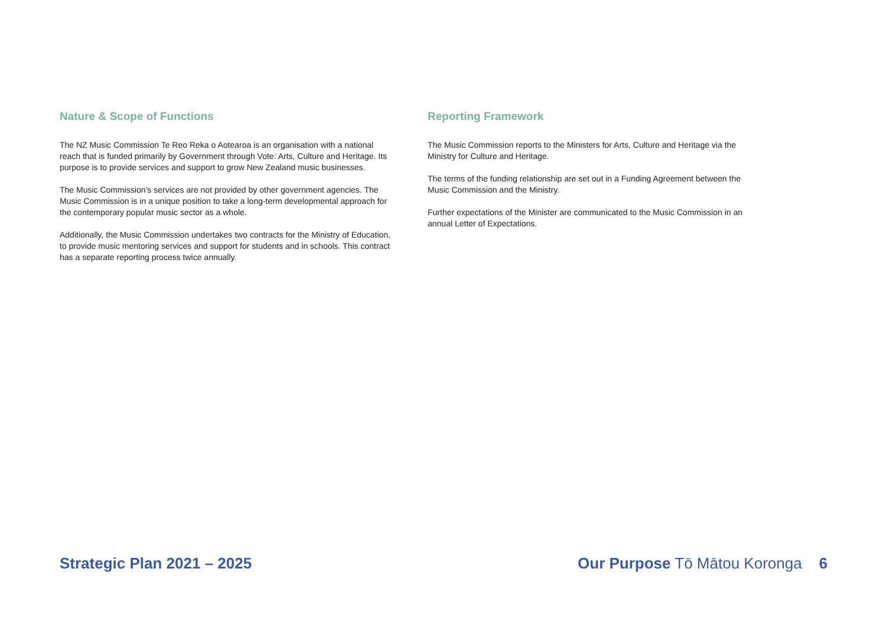Nature & Scope of Functions
The NZ Music Commission Te Reo Reka o Aotearoa is an organisation with a national reach that is funded primarily by Government through Vote: Arts, Culture and Heritage. Its purpose is to provide services and support to grow New Zealand music businesses.
The Music Commission’s services are not provided by other government agencies. The Music Commission is in a unique position to take a long-term developmental approach for the contemporary popular music sector as a whole.
Additionally, the Music Commission undertakes two contracts for the Ministry of Education, to provide music mentoring services and support for students and in schools. This contract has a separate reporting process twice annually.
Reporting Framework
The Music Commission reports to the Ministers for Arts, Culture and Heritage via the Ministry for Culture and Heritage.
The terms of the funding relationship are set out in a Funding Agreement between the Music Commission and the Ministry.
Further expectations of the Minister are communicated to the Music Commission in an annual Letter of Expectations.
Strategic Plan 2021 – 2025 Our Purpose Tō Mātou Koronga 6